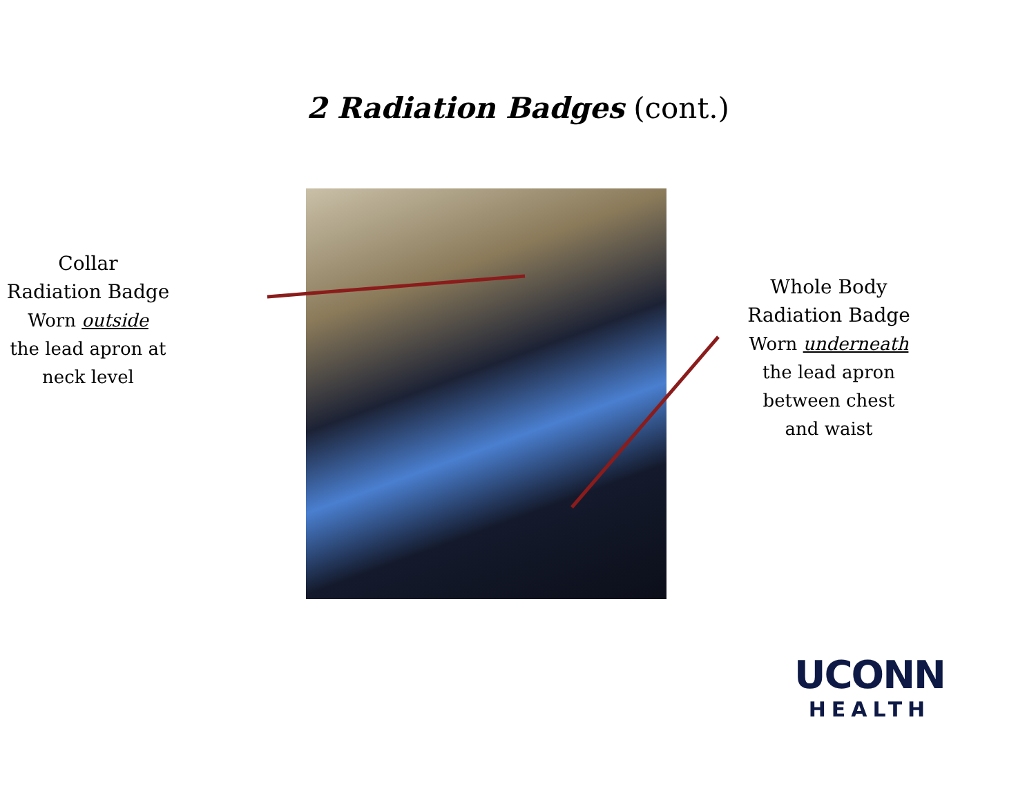2 Radiation Badges (cont.)
Collar
Radiation Badge
Worn outside
the lead apron at
neck level
Whole Body
Radiation Badge
Worn underneath
the lead apron
between chest
and waist
UCONN
HEALTH